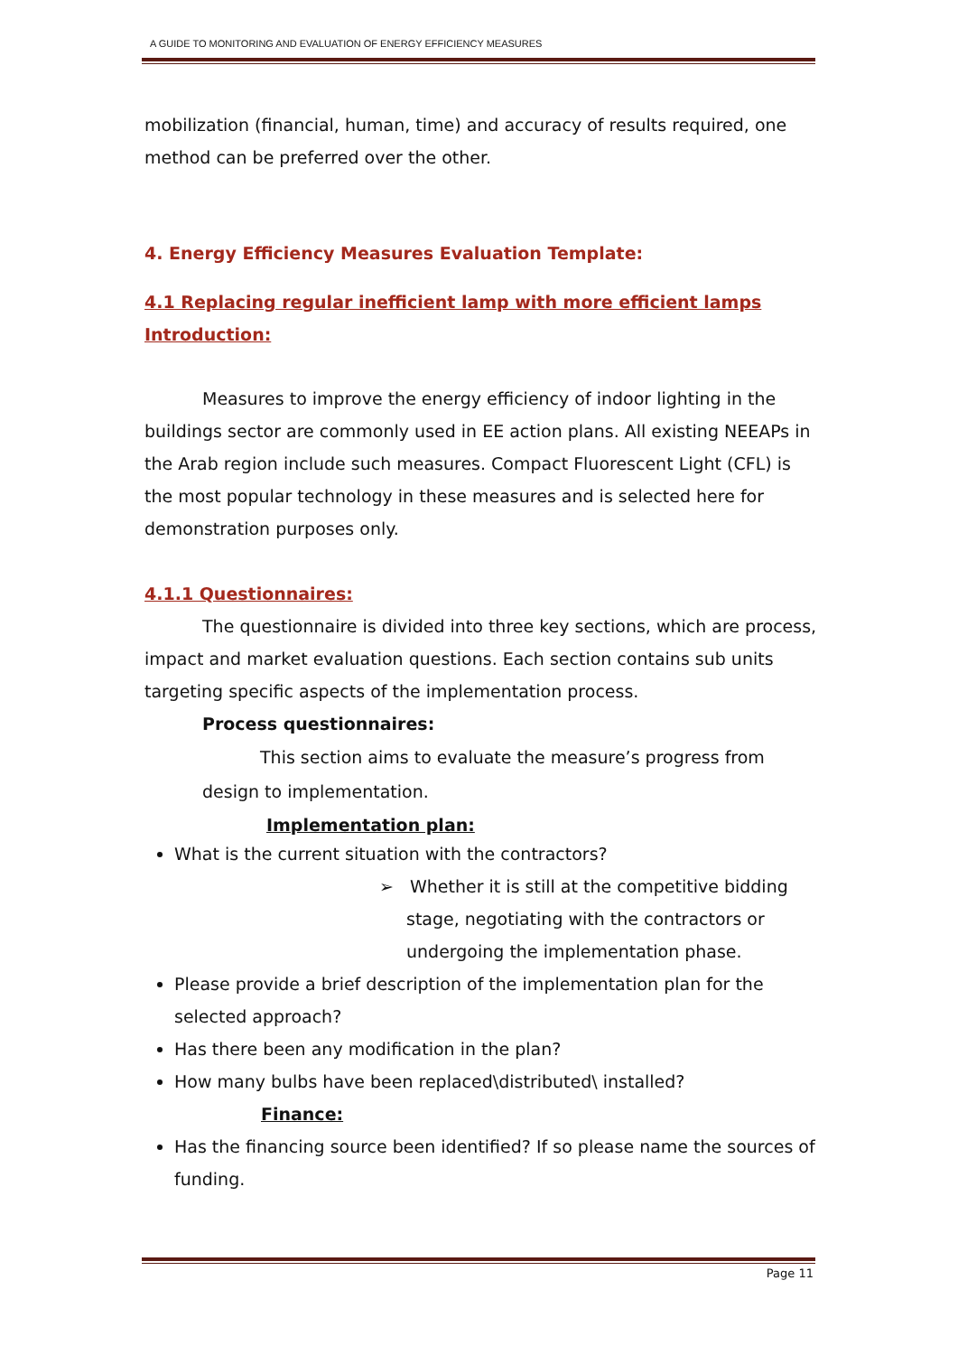A GUIDE TO MONITORING AND EVALUATION OF ENERGY EFFICIENCY MEASURES
mobilization (financial, human, time) and accuracy of results required, one method can be preferred over the other.
4. Energy Efficiency Measures Evaluation Template:
4.1 Replacing regular inefficient lamp with more efficient lamps
Introduction:
Measures to improve the energy efficiency of indoor lighting in the buildings sector are commonly used in EE action plans. All existing NEEAPs in the Arab region include such measures. Compact Fluorescent Light (CFL) is the most popular technology in these measures and is selected here for demonstration purposes only.
4.1.1 Questionnaires:
The questionnaire is divided into three key sections, which are process, impact and market evaluation questions. Each section contains sub units targeting specific aspects of the implementation process.
Process questionnaires:
This section aims to evaluate the measure’s progress from design to implementation.
Implementation plan:
What is the current situation with the contractors?
➢ Whether it is still at the competitive bidding stage, negotiating with the contractors or undergoing the implementation phase.
Please provide a brief description of the implementation plan for the selected approach?
Has there been any modification in the plan?
How many bulbs have been replaced\distributed\ installed?
Finance:
Has the financing source been identified? If so please name the sources of funding.
Page 11